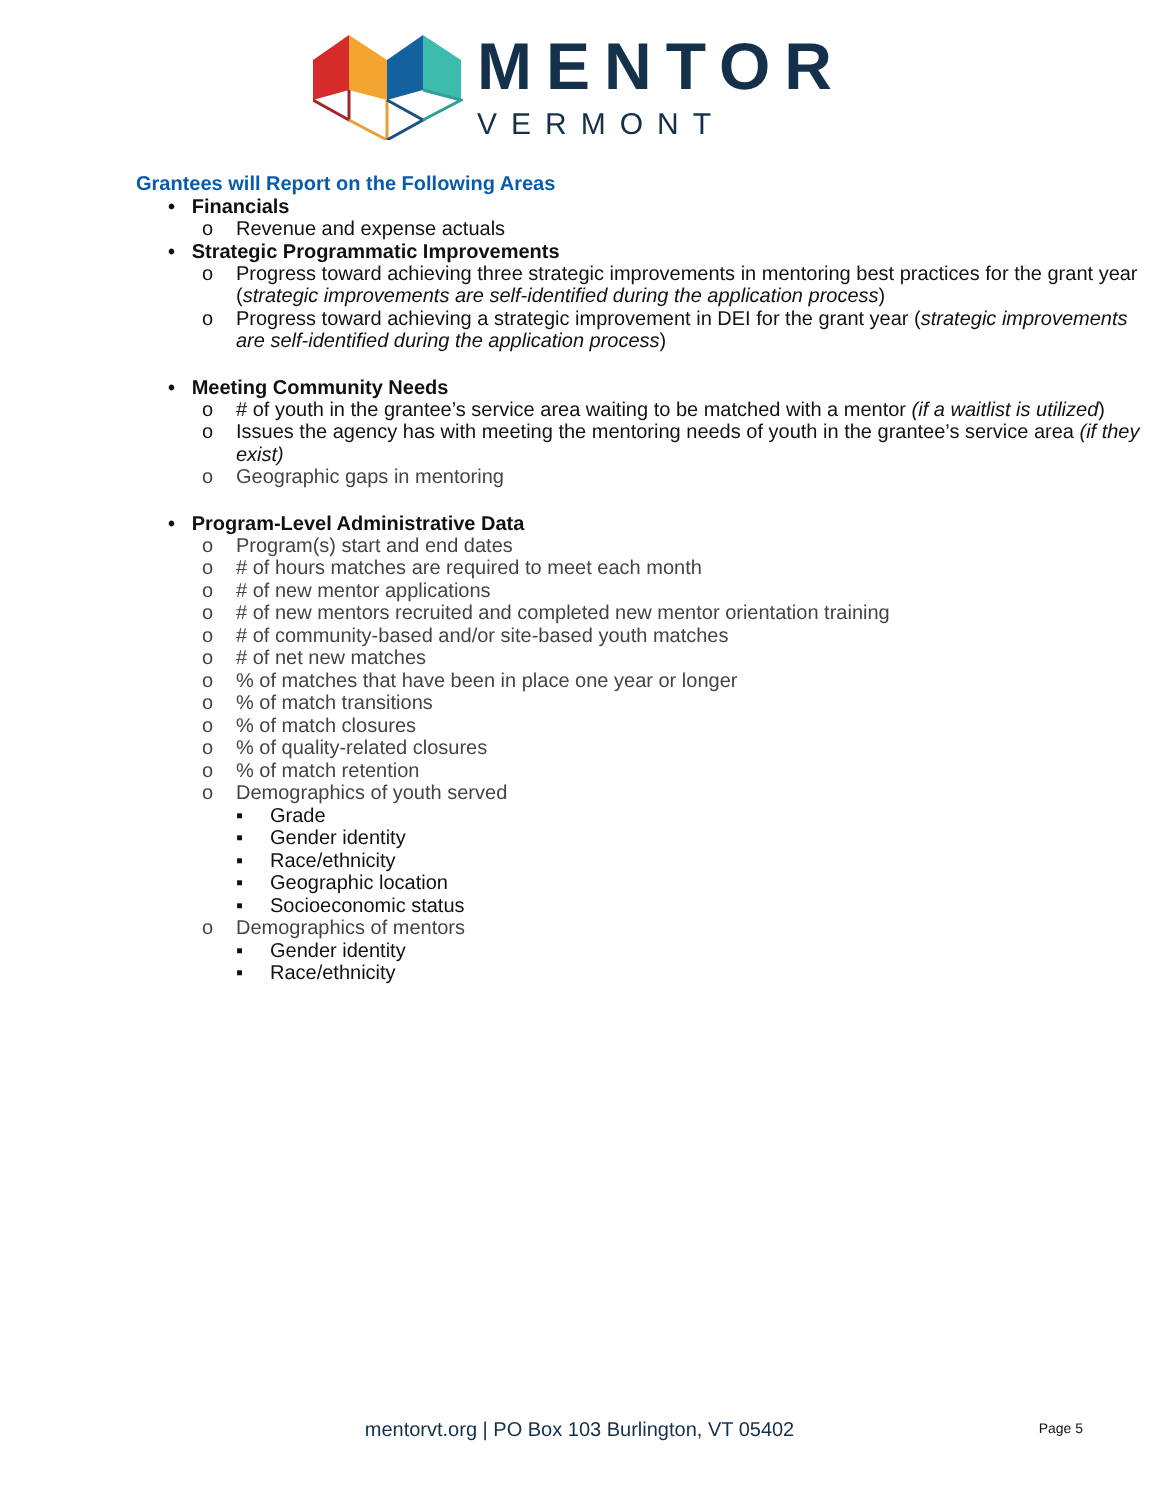MENTOR
VERMONT
Grantees will Report on the Following Areas
• Financials
o Revenue and expense actuals
• Strategic Programmatic Improvements
o Progress toward achieving three strategic improvements in mentoring best practices for the grant year (strategic improvements are self-identified during the application process)
o Progress toward achieving a strategic improvement in DEI for the grant year (strategic improvements are self-identified during the application process)
• Meeting Community Needs
o # of youth in the grantee’s service area waiting to be matched with a mentor (if a waitlist is utilized)
o Issues the agency has with meeting the mentoring needs of youth in the grantee’s service area (if they exist)
o Geographic gaps in mentoring
• Program-Level Administrative Data
o Program(s) start and end dates
o # of hours matches are required to meet each month
o # of new mentor applications
o # of new mentors recruited and completed new mentor orientation training
o # of community-based and/or site-based youth matches
o # of net new matches
o% of matches that have been in place one year or longer
o% of match transitions
o% of match closures
o% of quality-related closures
o% of match retention
o Demographics of youth served
▪ Grade
▪ Gender identity
▪ Race/ethnicity
▪ Geographic location
▪ Socioeconomic status
o Demographics of mentors
▪ Gender identity
▪ Race/ethnicity
mentorvt.org | PO Box 103 Burlington, VT 05402 Page 5